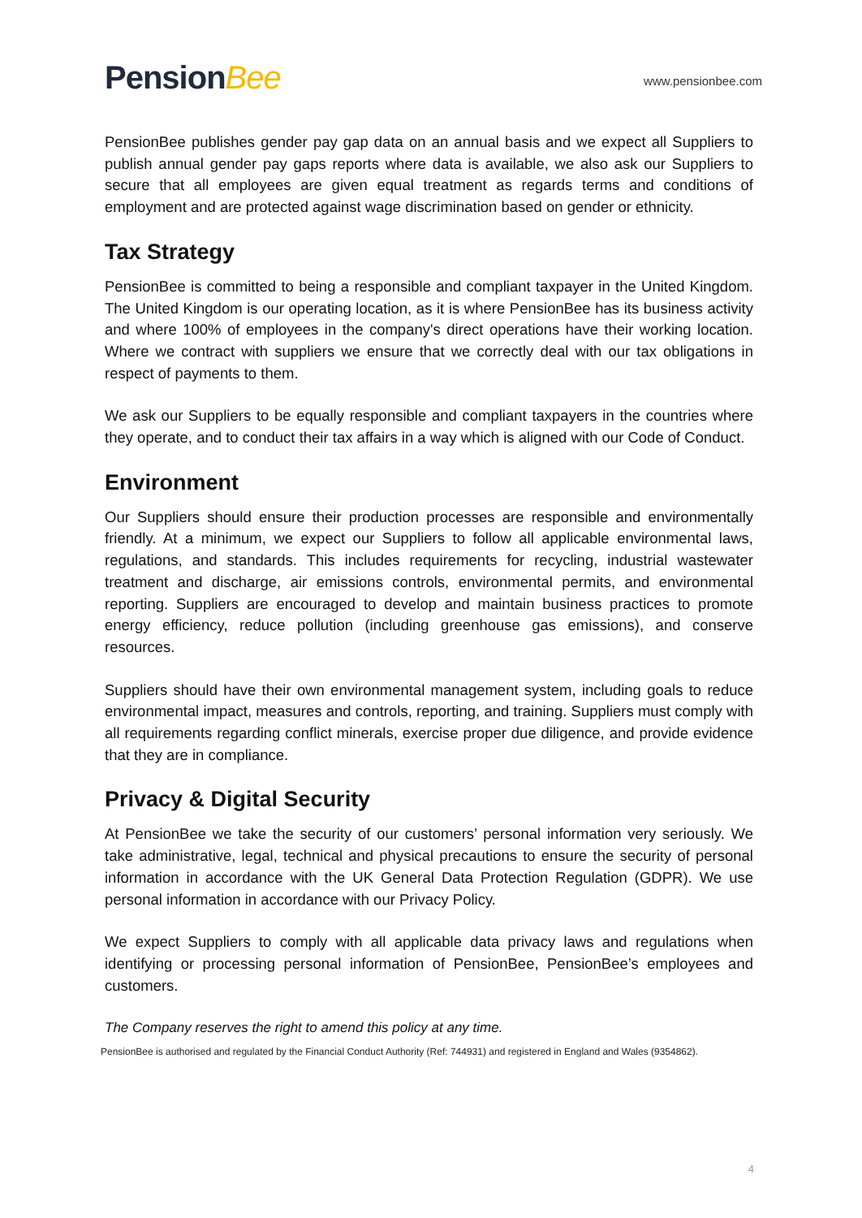PensionBee
www.pensionbee.com
PensionBee publishes gender pay gap data on an annual basis and we expect all Suppliers to publish annual gender pay gaps reports where data is available, we also ask our Suppliers to secure that all employees are given equal treatment as regards terms and conditions of employment and are protected against wage discrimination based on gender or ethnicity.
Tax Strategy
PensionBee is committed to being a responsible and compliant taxpayer in the United Kingdom. The United Kingdom is our operating location, as it is where PensionBee has its business activity and where 100% of employees in the company's direct operations have their working location. Where we contract with suppliers we ensure that we correctly deal with our tax obligations in respect of payments to them.
We ask our Suppliers to be equally responsible and compliant taxpayers in the countries where they operate, and to conduct their tax affairs in a way which is aligned with our Code of Conduct.
Environment
Our Suppliers should ensure their production processes are responsible and environmentally friendly. At a minimum, we expect our Suppliers to follow all applicable environmental laws, regulations, and standards. This includes requirements for recycling, industrial wastewater treatment and discharge, air emissions controls, environmental permits, and environmental reporting. Suppliers are encouraged to develop and maintain business practices to promote energy efficiency, reduce pollution (including greenhouse gas emissions), and conserve resources.
Suppliers should have their own environmental management system, including goals to reduce environmental impact, measures and controls, reporting, and training. Suppliers must comply with all requirements regarding conflict minerals, exercise proper due diligence, and provide evidence that they are in compliance.
Privacy & Digital Security
At PensionBee we take the security of our customers’ personal information very seriously. We take administrative, legal, technical and physical precautions to ensure the security of personal information in accordance with the UK General Data Protection Regulation (GDPR). We use personal information in accordance with our Privacy Policy.
We expect Suppliers to comply with all applicable data privacy laws and regulations when identifying or processing personal information of PensionBee, PensionBee’s employees and customers.
The Company reserves the right to amend this policy at any time.
PensionBee is authorised and regulated by the Financial Conduct Authority (Ref: 744931) and registered in England and Wales (9354862).
4